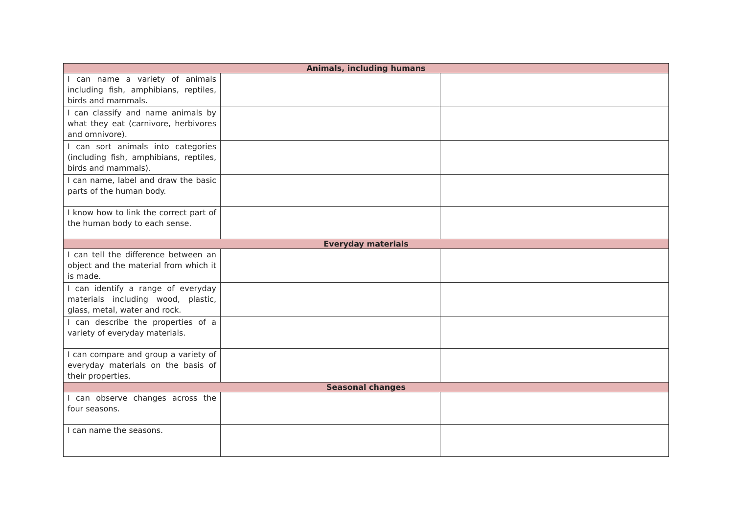| Animals, including humans | | |
| --- | --- | --- |
| I can name a variety of animals including fish, amphibians, reptiles, birds and mammals. | | |
| I can classify and name animals by what they eat (carnivore, herbivores and omnivore). | | |
| I can sort animals into categories (including fish, amphibians, reptiles, birds and mammals). | | |
| I can name, label and draw the basic parts of the human body. | | |
| I know how to link the correct part of the human body to each sense. | | |
| Everyday materials | | |
| I can tell the difference between an object and the material from which it is made. | | |
| I can identify a range of everyday materials including wood, plastic, glass, metal, water and rock. | | |
| I can describe the properties of a variety of everyday materials. | | |
| I can compare and group a variety of everyday materials on the basis of their properties. | | |
| Seasonal changes | | |
| I can observe changes across the four seasons. | | |
| I can name the seasons. | | |